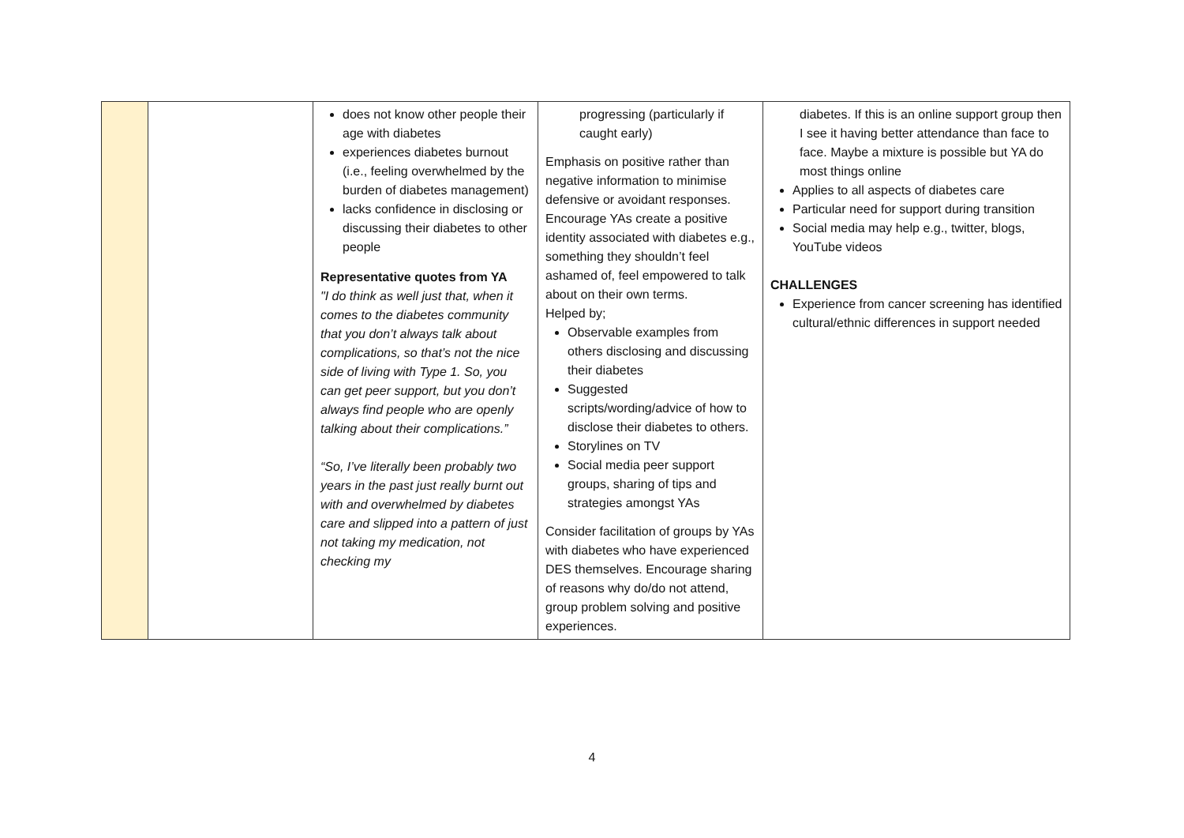| | | does not know other people their age with diabetes experiences diabetes burnout (i.e., feeling overwhelmed by the burden of diabetes management) lacks confidence in disclosing or discussing their diabetes to other people Representative quotes from YA "I do think as well just that, when it comes to the diabetes community that you don’t always talk about complications, so that’s not the nice side of living with Type 1. So, you can get peer support, but you don’t always find people who are openly talking about their complications.” “So, I’ve literally been probably two years in the past just really burnt out with and overwhelmed by diabetes care and slipped into a pattern of just not taking my medication, not checking my | progressing (particularly if caught early) Emphasis on positive rather than negative information to minimise defensive or avoidant responses. Encourage YAs create a positive identity associated with diabetes e.g., something they shouldn’t feel ashamed of, feel empowered to talk about on their own terms. Helped by; Observable examples from others disclosing and discussing their diabetes Suggested scripts/wording/advice of how to disclose their diabetes to others. Storylines on TV Social media peer support groups, sharing of tips and strategies amongst YAs Consider facilitation of groups by YAs with diabetes who have experienced DES themselves. Encourage sharing of reasons why do/do not attend, group problem solving and positive experiences. | diabetes. If this is an online support group then I see it having better attendance than face to face. Maybe a mixture is possible but YA do most things online Applies to all aspects of diabetes care Particular need for support during transition Social media may help e.g., twitter, blogs, YouTube videos CHALLENGES Experience from cancer screening has identified cultural/ethnic differences in support needed |
4